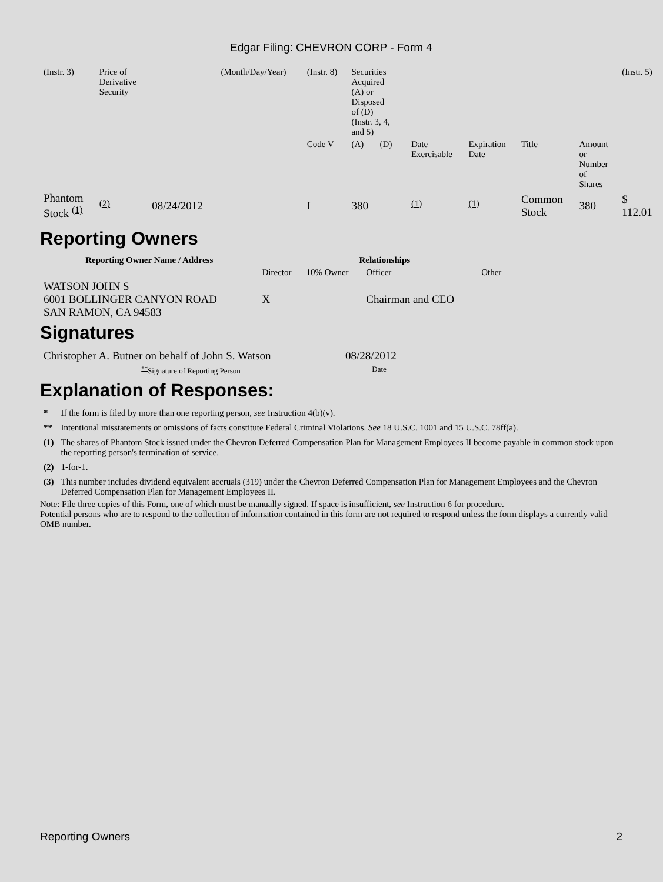Edgar Filing: CHEVRON CORP - Form 4
| (Instr. 3) | Price of Derivative Security | | (Month/Day/Year) | (Instr. 8) | Securities Acquired (A) or Disposed of (D) (Instr. 3, 4, and 5) | | | | | | | (Instr. 5) |
| | | | | Code V | (A) | (D) | | Date Exercisable | Expiration Date | Title | Amount or Number of Shares | |
| Phantom Stock <sup>(1)</sup> | <sup>(2)</sup> | 08/24/2012 | | I | 380 | | | <sup>(1)</sup> | <sup>(1)</sup> | Common Stock | 380 | $ 112.01 |
Reporting Owners
| Reporting Owner Name / Address | Relationships | | | |
| --- | --- | --- | --- | --- |
| | Director | 10% Owner | Officer | Other |
| WATSON JOHN S 6001 BOLLINGER CANYON ROAD SAN RAMON, CA 94583 | X | | Chairman and CEO | |
Signatures
| Christopher A. Butner on behalf of John S. Watson | 08/28/2012 |
| <sup>**</sup> Signature of Reporting Person | Date |
Explanation of Responses:
| * | If the form is filed by more than one reporting person, see Instruction 4(b)(v). |
| ** | Intentional misstatements or omissions of facts constitute Federal Criminal Violations. See 18 U.S.C. 1001 and 15 U.S.C. 78ff(a). |
| (1) | The shares of Phantom Stock issued under the Chevron Deferred Compensation Plan for Management Employees II become payable in common stock upon the reporting person's termination of service. |
| (2) | 1-for-1. |
| (3) | This number includes dividend equivalent accruals (319) under the Chevron Deferred Compensation Plan for Management Employees and the Chevron Deferred Compensation Plan for Management Employees II. |
Note: File three copies of this Form, one of which must be manually signed. If space is insufficient, see Instruction 6 for procedure.
Potential persons who are to respond to the collection of information contained in this form are not required to respond unless the form displays a currently valid OMB number.
Reporting Owners 2